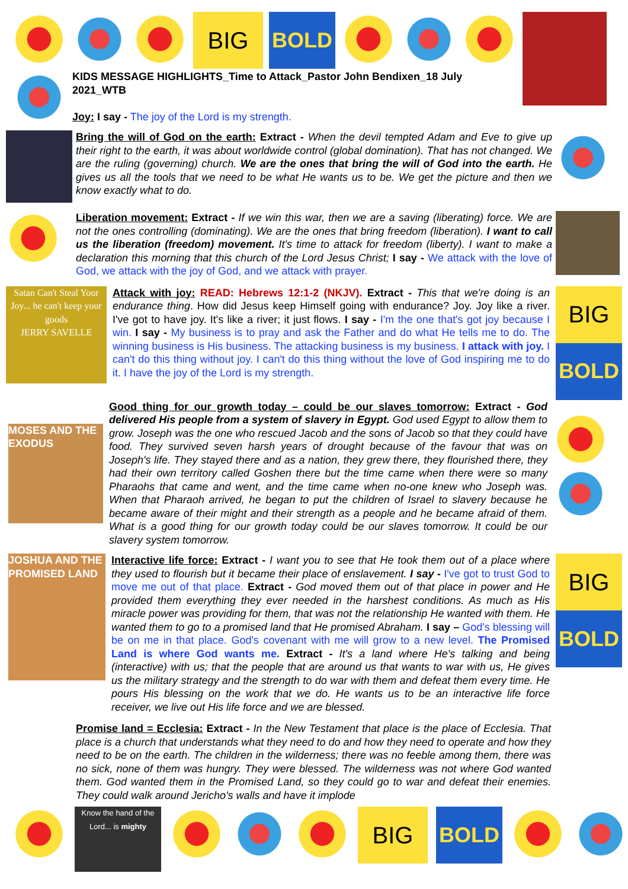BIG BOLD
KIDS MESSAGE HIGHLIGHTS_Time to Attack_Pastor John Bendixen_18 July 2021_WTB
Joy: I say - The joy of the Lord is my strength.
Bring the will of God on the earth: Extract - When the devil tempted Adam and Eve to give up their right to the earth, it was about worldwide control (global domination). That has not changed. We are the ruling (governing) church. We are the ones that bring the will of God into the earth. He gives us all the tools that we need to be what He wants us to be. We get the picture and then we know exactly what to do.
Liberation movement: Extract - If we win this war, then we are a saving (liberating) force. We are not the ones controlling (dominating). We are the ones that bring freedom (liberation). I want to call us the liberation (freedom) movement. It's time to attack for freedom (liberty). I want to make a declaration this morning that this church of the Lord Jesus Christ; I say - We attack with the love of God, we attack with the joy of God, and we attack with prayer.
Satan Can't Steal Your Joy... he can't keep your goods
JERRY SAVELLE
Attack with joy: READ: Hebrews 12:1-2 (NKJV). Extract - This that we're doing is an endurance thing. How did Jesus keep Himself going with endurance? Joy. Joy like a river. I've got to have joy. It's like a river; it just flows. I say - I'm the one that's got joy because I win. I say - My business is to pray and ask the Father and do what He tells me to do. The winning business is His business. The attacking business is my business. I attack with joy. I can't do this thing without joy. I can't do this thing without the love of God inspiring me to do it. I have the joy of the Lord is my strength.
BIG
BOLD
MOSES AND THE EXODUS
Good thing for our growth today – could be our slaves tomorrow: Extract - God delivered His people from a system of slavery in Egypt. God used Egypt to allow them to grow. Joseph was the one who rescued Jacob and the sons of Jacob so that they could have food. They survived seven harsh years of drought because of the favour that was on Joseph's life. They stayed there and as a nation, they grew there, they flourished there, they had their own territory called Goshen there but the time came when there were so many Pharaohs that came and went, and the time came when no-one knew who Joseph was. When that Pharaoh arrived, he began to put the children of Israel to slavery because he became aware of their might and their strength as a people and he became afraid of them. What is a good thing for our growth today could be our slaves tomorrow. It could be our slavery system tomorrow.
JOSHUA AND THE PROMISED LAND
Interactive life force: Extract - I want you to see that He took them out of a place where they used to flourish but it became their place of enslavement. I say - I've got to trust God to move me out of that place. Extract - God moved them out of that place in power and He provided them everything they ever needed in the harshest conditions. As much as His miracle power was providing for them, that was not the relationship He wanted with them. He wanted them to go to a promised land that He promised Abraham. I say – God's blessing will be on me in that place. God's covenant with me will grow to a new level. The Promised Land is where God wants me. Extract - It's a land where He's talking and being (interactive) with us; that the people that are around us that wants to war with us, He gives us the military strategy and the strength to do war with them and defeat them every time. He pours His blessing on the work that we do. He wants us to be an interactive life force receiver, we live out His life force and we are blessed.
BIG
BOLD
Promise land = Ecclesia: Extract - In the New Testament that place is the place of Ecclesia. That place is a church that understands what they need to do and how they need to operate and how they need to be on the earth. The children in the wilderness; there was no feeble among them, there was no sick, none of them was hungry. They were blessed. The wilderness was not where God wanted them. God wanted them in the Promised Land, so they could go to war and defeat their enemies. They could walk around Jericho's walls and have it implode
Know the hand of the Lord... is mighty
BIG BOLD